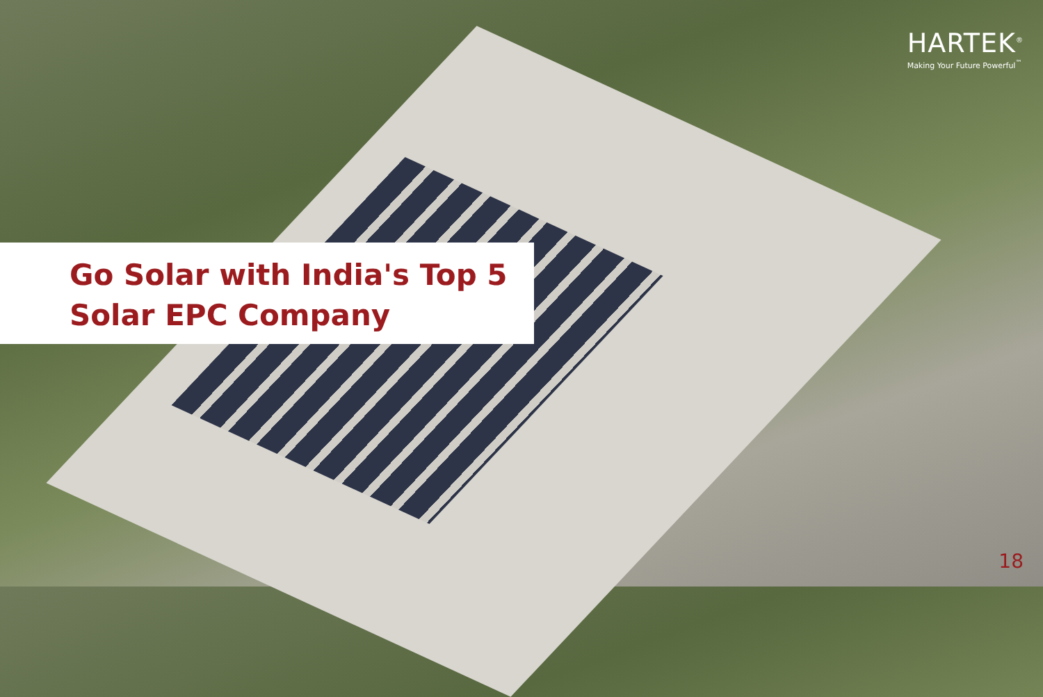HARTEK<sup>®</sup>
Making Your Future Powerful<sup>™</sup>
Go Solar with India's Top 5
Solar EPC Company
18